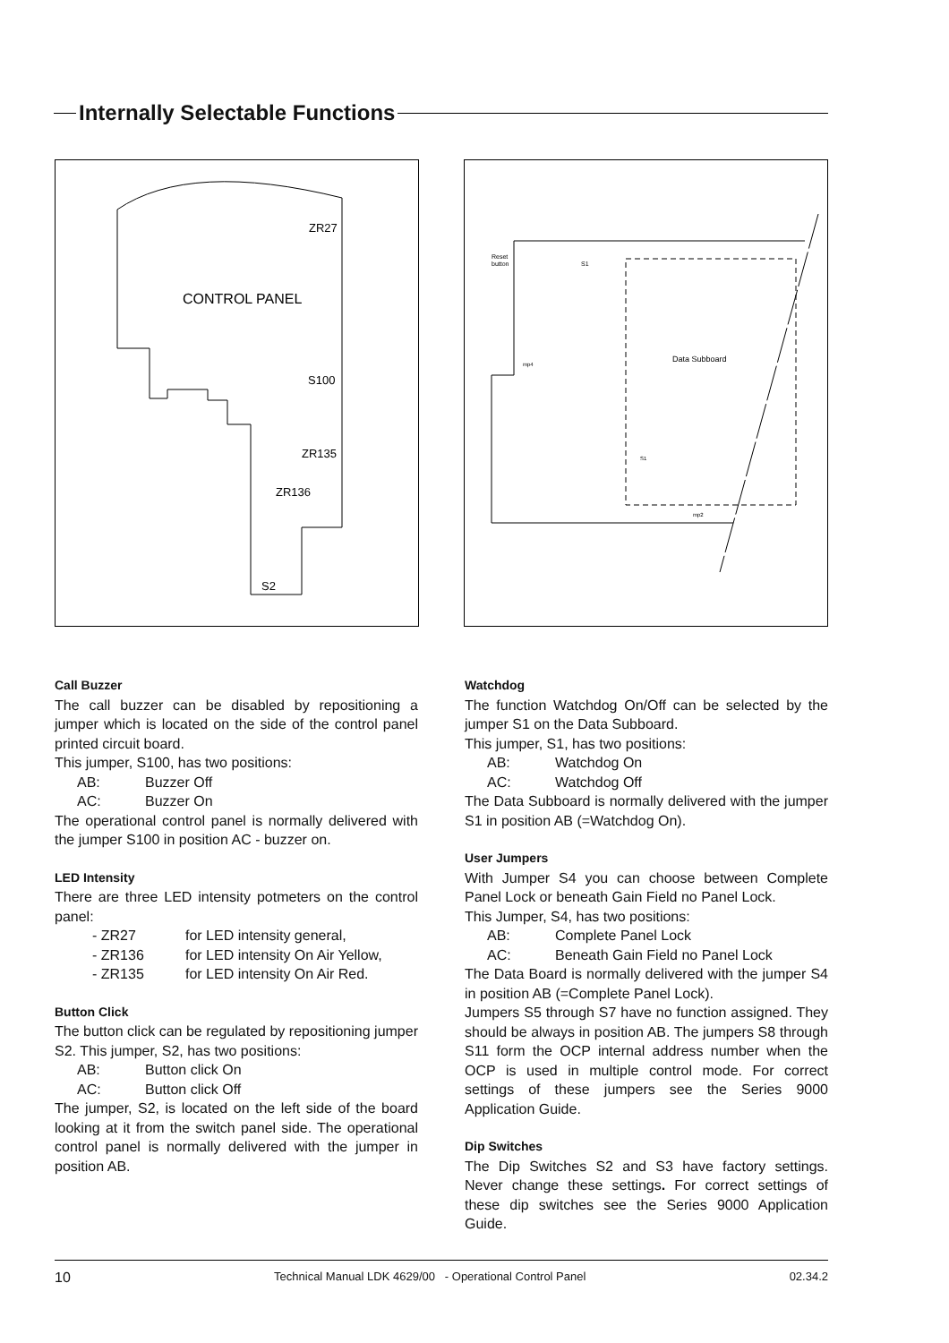Internally Selectable Functions
ZR27
CONTROL PANEL
S100
ZR135
ZR136
S2
Reset
button
S1
Data Subboard
mp4
mp2
S1
Call Buzzer
The call buzzer can be disabled by repositioning a jumper which is located on the side of the control panel printed circuit board.
This jumper, S100, has two positions:
AB: Buzzer Off
AC: Buzzer On
The operational control panel is normally delivered with the jumper S100 in position AC - buzzer on.
LED Intensity
There are three LED intensity potmeters on the control panel:
- ZR27 for LED intensity general,
- ZR136 for LED intensity On Air Yellow,
- ZR135 for LED intensity On Air Red.
Button Click
The button click can be regulated by repositioning jumper S2. This jumper, S2, has two positions:
AB: Button click On
AC: Button click Off
The jumper, S2, is located on the left side of the board looking at it from the switch panel side. The operational control panel is normally delivered with the jumper in position AB.
Watchdog
The function Watchdog On/Off can be selected by the jumper S1 on the Data Subboard.
This jumper, S1, has two positions:
AB: Watchdog On
AC: Watchdog Off
The Data Subboard is normally delivered with the jumper S1 in position AB (=Watchdog On).
User Jumpers
With Jumper S4 you can choose between Complete Panel Lock or beneath Gain Field no Panel Lock.
This Jumper, S4, has two positions:
AB: Complete Panel Lock
AC: Beneath Gain Field no Panel Lock
The Data Board is normally delivered with the jumper S4 in position AB (=Complete Panel Lock).
Jumpers S5 through S7 have no function assigned. They should be always in position AB. The jumpers S8 through S11 form the OCP internal address number when the OCP is used in multiple control mode. For correct settings of these jumpers see the Series 9000 Application Guide.
Dip Switches
The Dip Switches S2 and S3 have factory settings. Never change these settings. For correct settings of these dip switches see the Series 9000 Application Guide.
10 Technical Manual LDK 4629/00 - Operational Control Panel 02.34.2